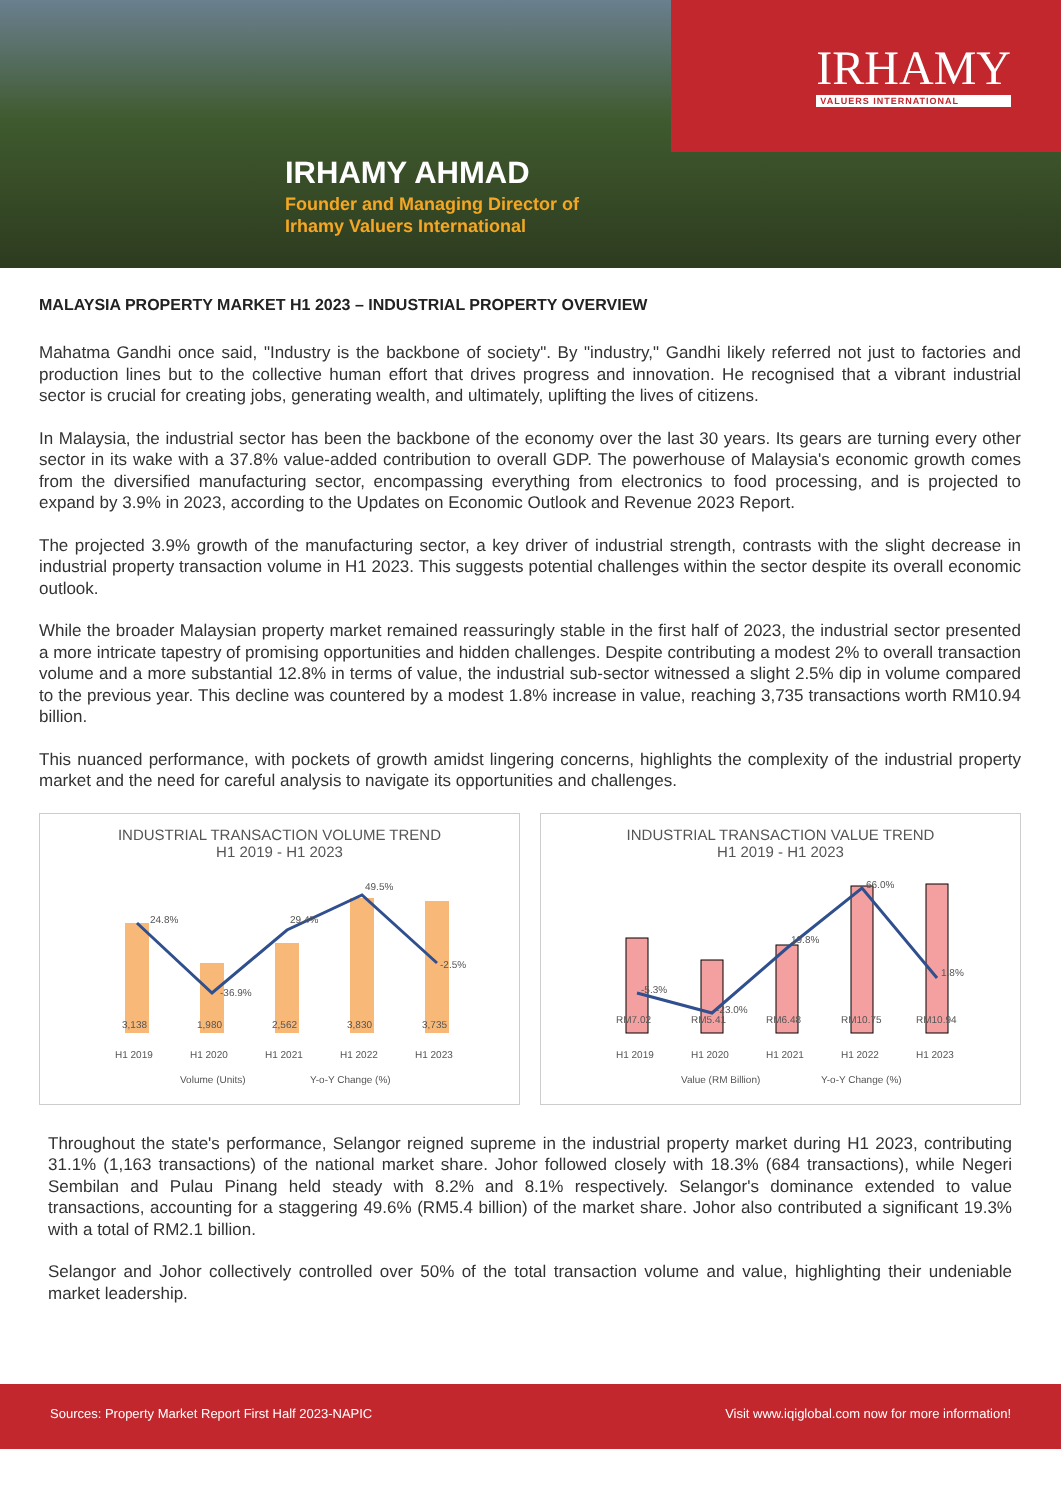IRHAMY
VALUERS INTERNATIONAL
IRHAMY AHMAD
Founder and Managing Director of
Irhamy Valuers International
MALAYSIA PROPERTY MARKET H1 2023 – INDUSTRIAL PROPERTY OVERVIEW
Mahatma Gandhi once said, "Industry is the backbone of society". By "industry," Gandhi likely referred not just to factories and production lines but to the collective human effort that drives progress and innovation. He recognised that a vibrant industrial sector is crucial for creating jobs, generating wealth, and ultimately, uplifting the lives of citizens.
In Malaysia, the industrial sector has been the backbone of the economy over the last 30 years. Its gears are turning every other sector in its wake with a 37.8% value-added contribution to overall GDP. The powerhouse of Malaysia's economic growth comes from the diversified manufacturing sector, encompassing everything from electronics to food processing, and is projected to expand by 3.9% in 2023, according to the Updates on Economic Outlook and Revenue 2023 Report.
The projected 3.9% growth of the manufacturing sector, a key driver of industrial strength, contrasts with the slight decrease in industrial property transaction volume in H1 2023. This suggests potential challenges within the sector despite its overall economic outlook.
While the broader Malaysian property market remained reassuringly stable in the first half of 2023, the industrial sector presented a more intricate tapestry of promising opportunities and hidden challenges. Despite contributing a modest 2% to overall transaction volume and a more substantial 12.8% in terms of value, the industrial sub-sector witnessed a slight 2.5% dip in volume compared to the previous year. This decline was countered by a modest 1.8% increase in value, reaching 3,735 transactions worth RM10.94 billion.
This nuanced performance, with pockets of growth amidst lingering concerns, highlights the complexity of the industrial property market and the need for careful analysis to navigate its opportunities and challenges.
INDUSTRIAL TRANSACTION VOLUME TREND
H1 2019 - H1 2023
3,138
1,980
2,562
3,830
3,735
24.8%
-36.9%
29.4%
49.5%
-2.5%
H1 2019
H1 2020
H1 2021
H1 2022
H1 2023
Volume (Units)
Y-o-Y Change (%)
INDUSTRIAL TRANSACTION VALUE TREND
H1 2019 - H1 2023
RM7.02
RM5.41
RM6.48
RM10.75
RM10.94
-5.3%
-23.0%
19.8%
66.0%
1.8%
H1 2019
H1 2020
H1 2021
H1 2022
H1 2023
Value (RM Billion)
Y-o-Y Change (%)
Throughout the state's performance, Selangor reigned supreme in the industrial property market during H1 2023, contributing 31.1% (1,163 transactions) of the national market share. Johor followed closely with 18.3% (684 transactions), while Negeri Sembilan and Pulau Pinang held steady with 8.2% and 8.1% respectively. Selangor's dominance extended to value transactions, accounting for a staggering 49.6% (RM5.4 billion) of the market share. Johor also contributed a significant 19.3% with a total of RM2.1 billion.
Selangor and Johor collectively controlled over 50% of the total transaction volume and value, highlighting their undeniable market leadership.
Sources: Property Market Report First Half 2023-NAPIC Visit www.iqiglobal.com now for more information!